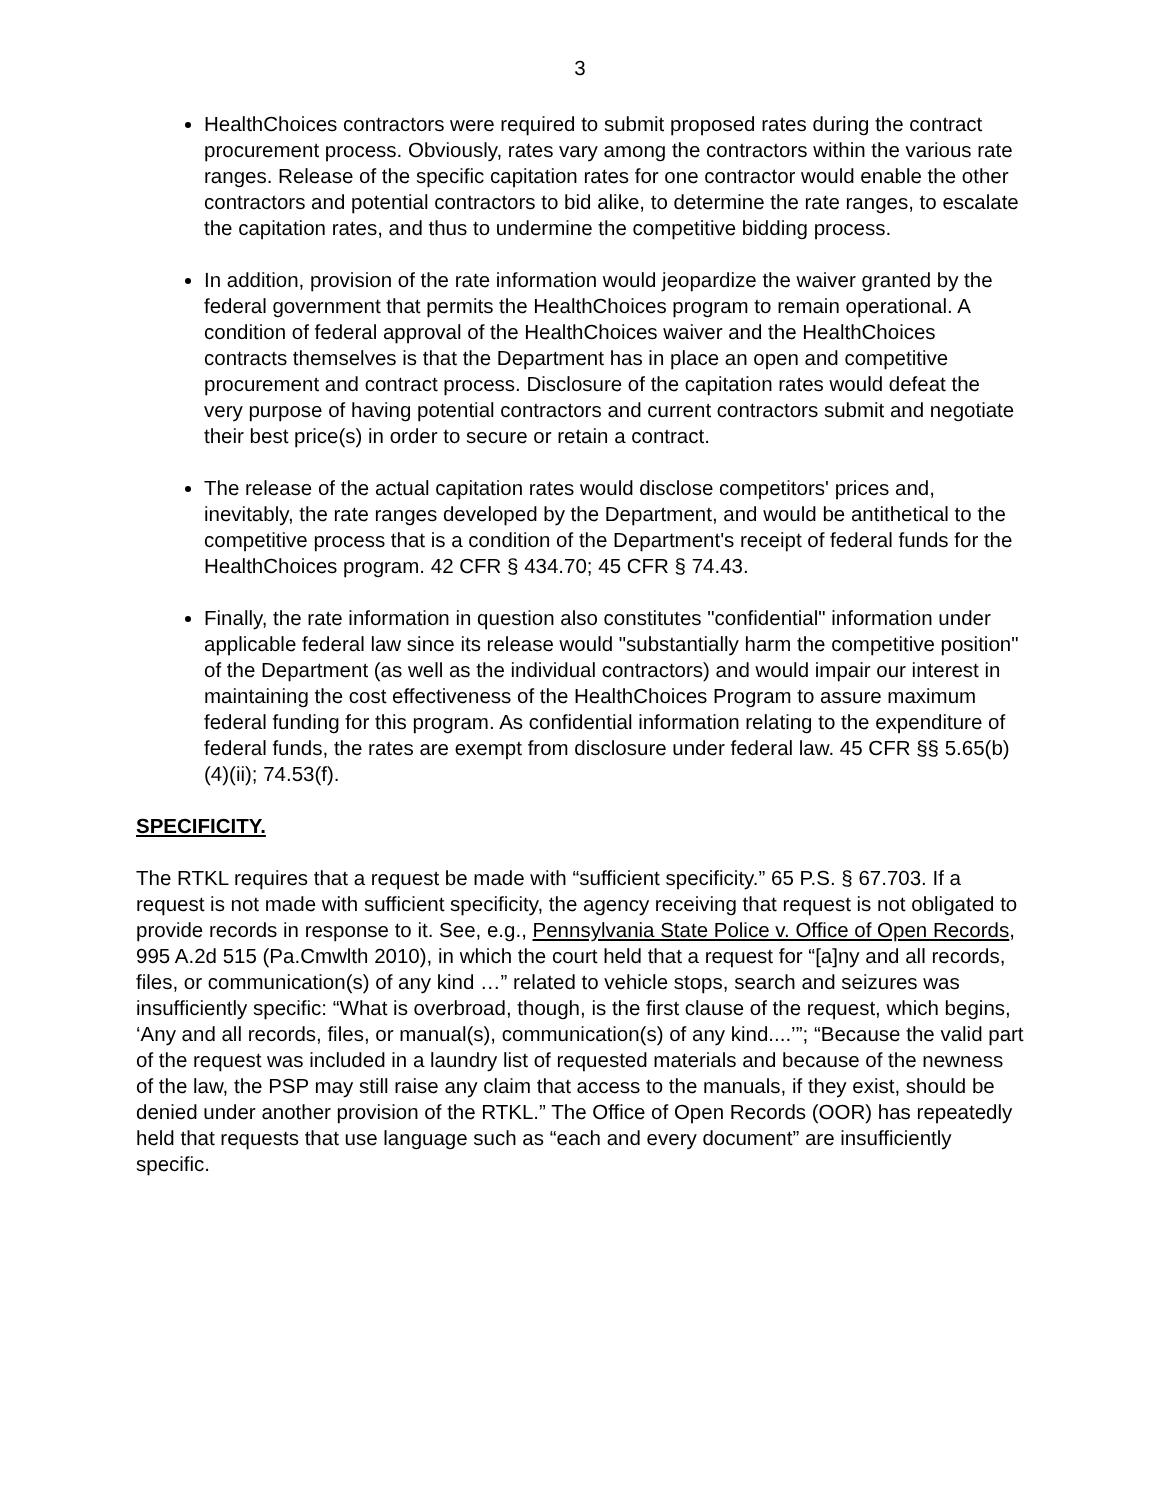3
HealthChoices contractors were required to submit proposed rates during the contract procurement process. Obviously, rates vary among the contractors within the various rate ranges. Release of the specific capitation rates for one contractor would enable the other contractors and potential contractors to bid alike, to determine the rate ranges, to escalate the capitation rates, and thus to undermine the competitive bidding process.
In addition, provision of the rate information would jeopardize the waiver granted by the federal government that permits the HealthChoices program to remain operational. A condition of federal approval of the HealthChoices waiver and the HealthChoices contracts themselves is that the Department has in place an open and competitive procurement and contract process. Disclosure of the capitation rates would defeat the very purpose of having potential contractors and current contractors submit and negotiate their best price(s) in order to secure or retain a contract.
The release of the actual capitation rates would disclose competitors' prices and, inevitably, the rate ranges developed by the Department, and would be antithetical to the competitive process that is a condition of the Department's receipt of federal funds for the HealthChoices program. 42 CFR § 434.70; 45 CFR § 74.43.
Finally, the rate information in question also constitutes "confidential" information under applicable federal law since its release would "substantially harm the competitive position" of the Department (as well as the individual contractors) and would impair our interest in maintaining the cost effectiveness of the HealthChoices Program to assure maximum federal funding for this program. As confidential information relating to the expenditure of federal funds, the rates are exempt from disclosure under federal law. 45 CFR §§ 5.65(b)(4)(ii); 74.53(f).
SPECIFICITY.
The RTKL requires that a request be made with “sufficient specificity.” 65 P.S. § 67.703. If a request is not made with sufficient specificity, the agency receiving that request is not obligated to provide records in response to it. See, e.g., Pennsylvania State Police v. Office of Open Records, 995 A.2d 515 (Pa.Cmwlth 2010), in which the court held that a request for “[a]ny and all records, files, or communication(s) of any kind …” related to vehicle stops, search and seizures was insufficiently specific: “What is overbroad, though, is the first clause of the request, which begins, ‘Any and all records, files, or manual(s), communication(s) of any kind....’”; “Because the valid part of the request was included in a laundry list of requested materials and because of the newness of the law, the PSP may still raise any claim that access to the manuals, if they exist, should be denied under another provision of the RTKL.” The Office of Open Records (OOR) has repeatedly held that requests that use language such as “each and every document” are insufficiently specific.